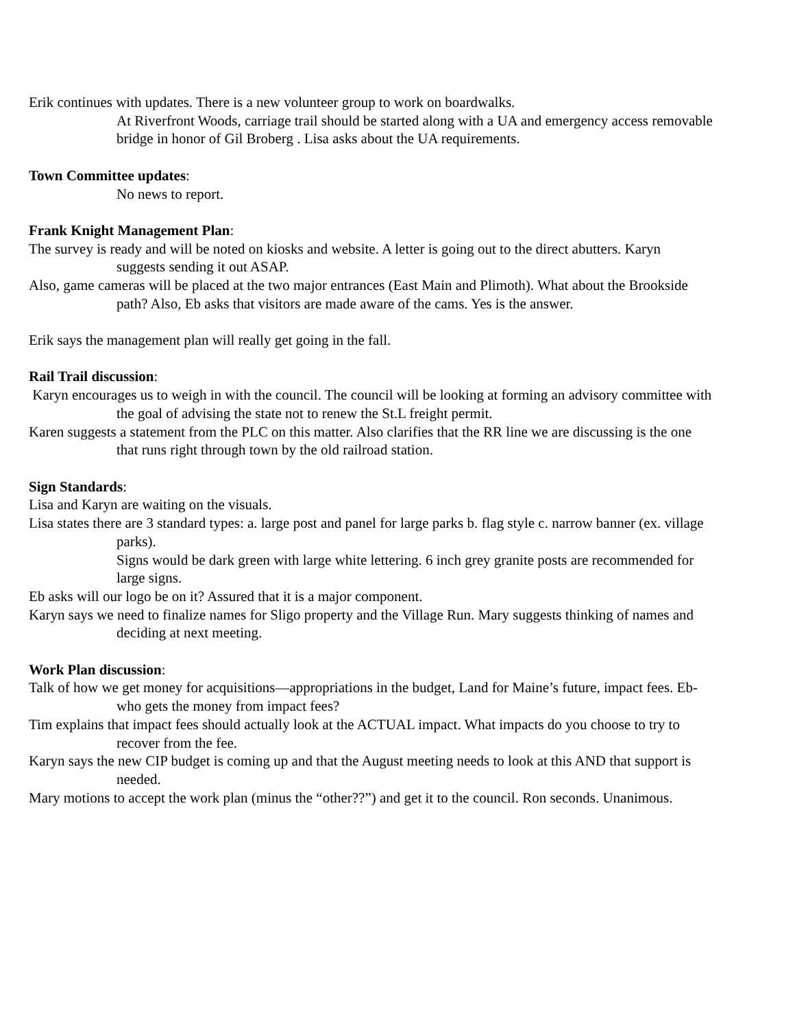Erik continues with updates. There is a new volunteer group to work on boardwalks.
At Riverfront Woods, carriage trail should be started along with a UA and emergency access removable bridge in honor of Gil Broberg . Lisa asks about the UA requirements.
Town Committee updates:
No news to report.
Frank Knight Management Plan:
The survey is ready and will be noted on kiosks and website. A letter is going out to the direct abutters. Karyn suggests sending it out ASAP.
Also, game cameras will be placed at the two major entrances (East Main and Plimoth). What about the Brookside path? Also, Eb asks that visitors are made aware of the cams. Yes is the answer.
Erik says the management plan will really get going in the fall.
Rail Trail discussion:
Karyn encourages us to weigh in with the council. The council will be looking at forming an advisory committee with the goal of advising the state not to renew the St.L freight permit.
Karen suggests a statement from the PLC on this matter. Also clarifies that the RR line we are discussing is the one that runs right through town by the old railroad station.
Sign Standards:
Lisa and Karyn are waiting on the visuals.
Lisa states there are 3 standard types: a. large post and panel for large parks b. flag style c. narrow banner (ex. village parks).
Signs would be dark green with large white lettering. 6 inch grey granite posts are recommended for large signs.
Eb asks will our logo be on it? Assured that it is a major component.
Karyn says we need to finalize names for Sligo property and the Village Run. Mary suggests thinking of names and deciding at next meeting.
Work Plan discussion:
Talk of how we get money for acquisitions—appropriations in the budget, Land for Maine’s future, impact fees. Eb- who gets the money from impact fees?
Tim explains that impact fees should actually look at the ACTUAL impact. What impacts do you choose to try to recover from the fee.
Karyn says the new CIP budget is coming up and that the August meeting needs to look at this AND that support is needed.
Mary motions to accept the work plan (minus the “other??”) and get it to the council. Ron seconds. Unanimous.